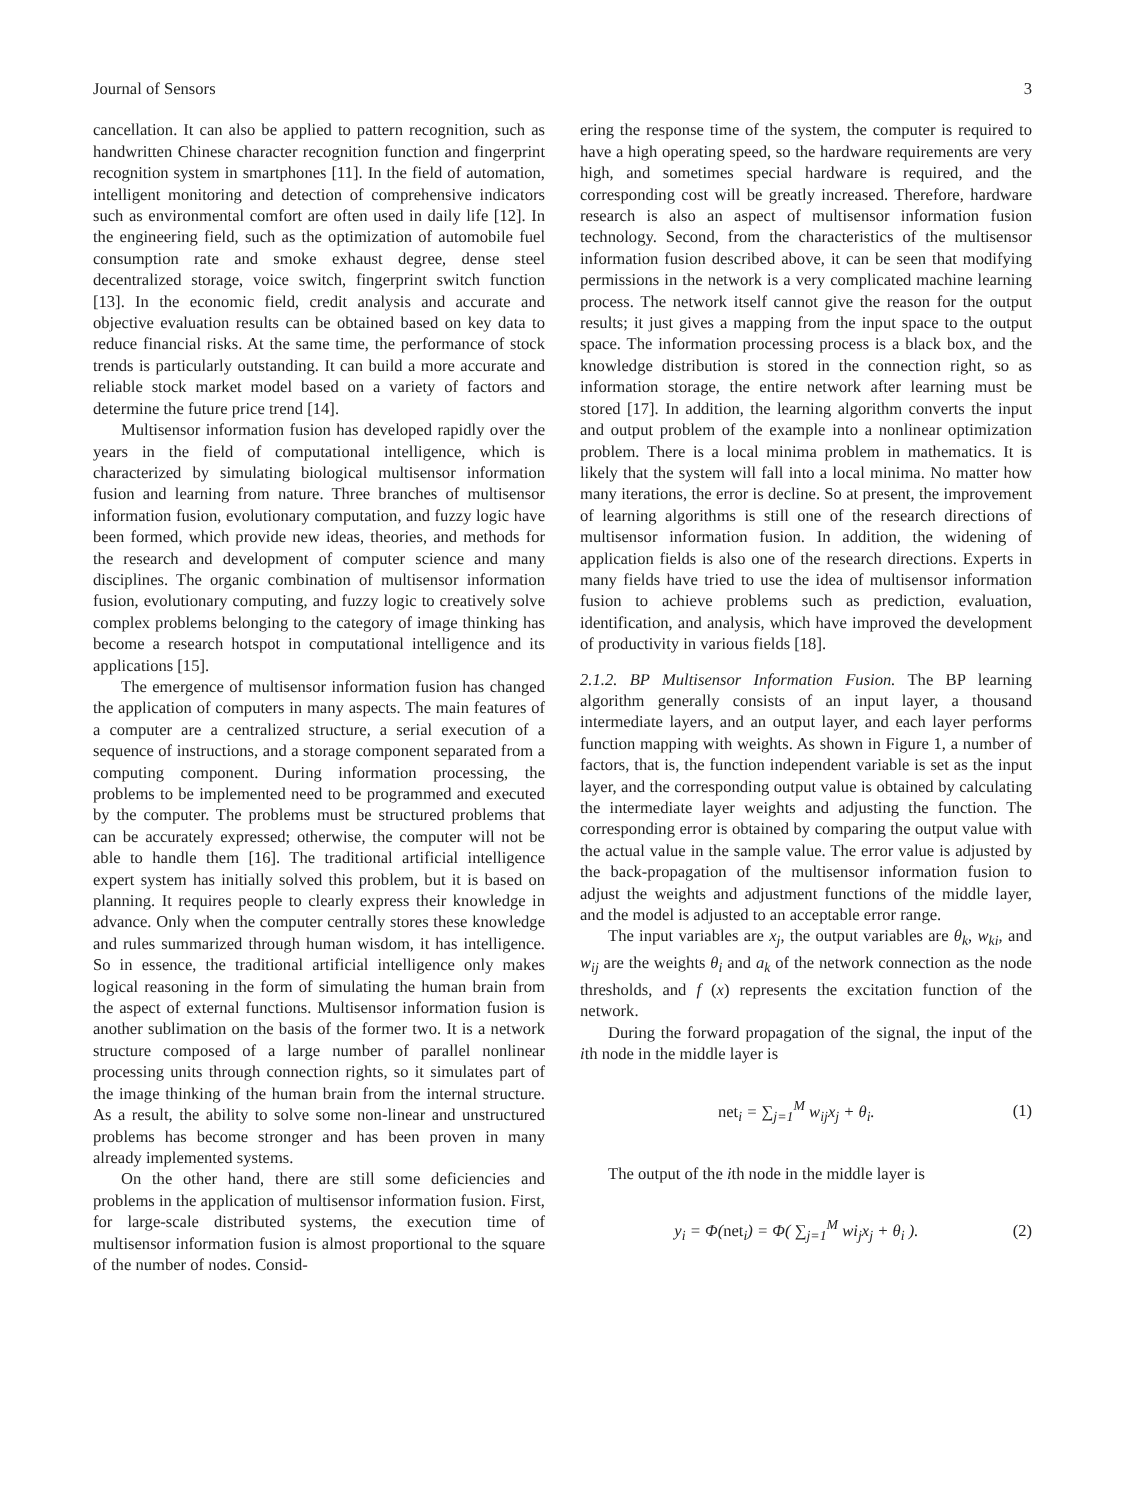Journal of Sensors 3
cancellation. It can also be applied to pattern recognition, such as handwritten Chinese character recognition function and fingerprint recognition system in smartphones [11]. In the field of automation, intelligent monitoring and detection of comprehensive indicators such as environmental comfort are often used in daily life [12]. In the engineering field, such as the optimization of automobile fuel consumption rate and smoke exhaust degree, dense steel decentralized storage, voice switch, fingerprint switch function [13]. In the economic field, credit analysis and accurate and objective evaluation results can be obtained based on key data to reduce financial risks. At the same time, the performance of stock trends is particularly outstanding. It can build a more accurate and reliable stock market model based on a variety of factors and determine the future price trend [14].
Multisensor information fusion has developed rapidly over the years in the field of computational intelligence, which is characterized by simulating biological multisensor information fusion and learning from nature. Three branches of multisensor information fusion, evolutionary computation, and fuzzy logic have been formed, which provide new ideas, theories, and methods for the research and development of computer science and many disciplines. The organic combination of multisensor information fusion, evolutionary computing, and fuzzy logic to creatively solve complex problems belonging to the category of image thinking has become a research hotspot in computational intelligence and its applications [15].
The emergence of multisensor information fusion has changed the application of computers in many aspects. The main features of a computer are a centralized structure, a serial execution of a sequence of instructions, and a storage component separated from a computing component. During information processing, the problems to be implemented need to be programmed and executed by the computer. The problems must be structured problems that can be accurately expressed; otherwise, the computer will not be able to handle them [16]. The traditional artificial intelligence expert system has initially solved this problem, but it is based on planning. It requires people to clearly express their knowledge in advance. Only when the computer centrally stores these knowledge and rules summarized through human wisdom, it has intelligence. So in essence, the traditional artificial intelligence only makes logical reasoning in the form of simulating the human brain from the aspect of external functions. Multisensor information fusion is another sublimation on the basis of the former two. It is a network structure composed of a large number of parallel nonlinear processing units through connection rights, so it simulates part of the image thinking of the human brain from the internal structure. As a result, the ability to solve some non-linear and unstructured problems has become stronger and has been proven in many already implemented systems.
On the other hand, there are still some deficiencies and problems in the application of multisensor information fusion. First, for large-scale distributed systems, the execution time of multisensor information fusion is almost proportional to the square of the number of nodes. Consid-
ering the response time of the system, the computer is required to have a high operating speed, so the hardware requirements are very high, and sometimes special hardware is required, and the corresponding cost will be greatly increased. Therefore, hardware research is also an aspect of multisensor information fusion technology. Second, from the characteristics of the multisensor information fusion described above, it can be seen that modifying permissions in the network is a very complicated machine learning process. The network itself cannot give the reason for the output results; it just gives a mapping from the input space to the output space. The information processing process is a black box, and the knowledge distribution is stored in the connection right, so as information storage, the entire network after learning must be stored [17]. In addition, the learning algorithm converts the input and output problem of the example into a nonlinear optimization problem. There is a local minima problem in mathematics. It is likely that the system will fall into a local minima. No matter how many iterations, the error is decline. So at present, the improvement of learning algorithms is still one of the research directions of multisensor information fusion. In addition, the widening of application fields is also one of the research directions. Experts in many fields have tried to use the idea of multisensor information fusion to achieve problems such as prediction, evaluation, identification, and analysis, which have improved the development of productivity in various fields [18].
2.1.2. BP Multisensor Information Fusion. The BP learning algorithm generally consists of an input layer, a thousand intermediate layers, and an output layer, and each layer performs function mapping with weights. As shown in Figure 1, a number of factors, that is, the function independent variable is set as the input layer, and the corresponding output value is obtained by calculating the intermediate layer weights and adjusting the function. The corresponding error is obtained by comparing the output value with the actual value in the sample value. The error value is adjusted by the back-propagation of the multisensor information fusion to adjust the weights and adjustment functions of the middle layer, and the model is adjusted to an acceptable error range.
The input variables are x<sub>j</sub>, the output variables are θ<sub>k</sub>, w<sub>ki</sub>, and w<sub>ij</sub> are the weights θ<sub>i</sub> and a<sub>k</sub> of the network connection as the node thresholds, and f (x) represents the excitation function of the network.
During the forward propagation of the signal, the input of the ith node in the middle layer is
net<sub>i</sub> = ∑<sub>j=1</sub><sup>M</sup> w<sub>ij</sub>x<sub>j</sub> + θ<sub>i</sub>. (1)
The output of the ith node in the middle layer is
y<sub>i</sub> = Φ(net<sub>i</sub>) = Φ( ∑<sub>j=1</sub><sup>M</sup> wi<sub>j</sub>x<sub>j</sub> + θ<sub>i</sub> ). (2)